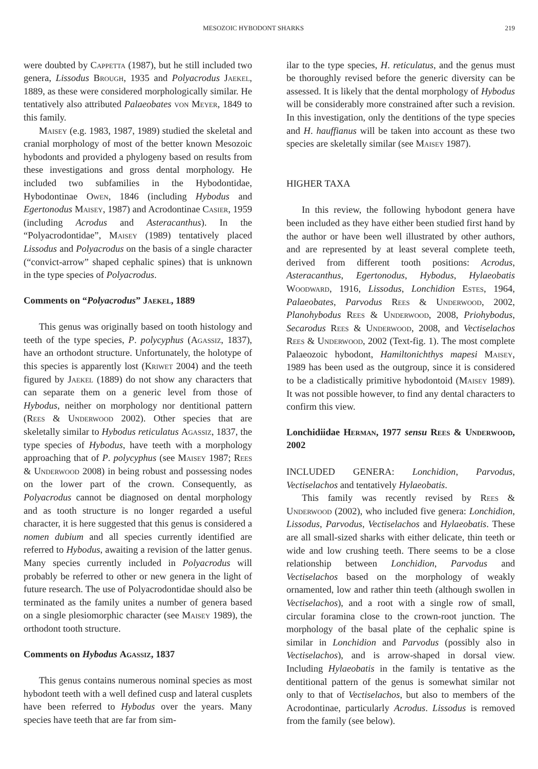MESOZOIC HYBODONT SHARKS 219
were doubted by Cappetta (1987), but he still included two genera, Lissodus Brough, 1935 and Polyacrodus Jaekel, 1889, as these were considered morphologically similar. He tentatively also attributed Palaeobates von Meyer, 1849 to this family.
Maisey (e.g. 1983, 1987, 1989) studied the skeletal and cranial morphology of most of the better known Mesozoic hybodonts and provided a phylogeny based on results from these investigations and gross dental morphology. He included two subfamilies in the Hybodontidae, Hybodontinae Owen, 1846 (including Hybodus and Egertonodus Maisey, 1987) and Acrodontinae Casier, 1959 (including Acrodus and Asteracanthus). In the “Polyacrodontidae”, Maisey (1989) tentatively placed Lissodus and Polyacrodus on the basis of a single character (“convict-arrow” shaped cephalic spines) that is unknown in the type species of Polyacrodus.
Comments on “Polyacrodus” Jaekel, 1889
This genus was originally based on tooth histology and teeth of the type species, P. polycyphus (Agassiz, 1837), have an orthodont structure. Unfortunately, the holotype of this species is apparently lost (Kriwet 2004) and the teeth figured by Jaekel (1889) do not show any characters that can separate them on a generic level from those of Hybodus, neither on morphology nor dentitional pattern (Rees & Underwood 2002). Other species that are skeletally similar to Hybodus reticulatus Agassiz, 1837, the type species of Hybodus, have teeth with a morphology approaching that of P. polycyphus (see Maisey 1987; Rees & Underwood 2008) in being robust and possessing nodes on the lower part of the crown. Consequently, as Polyacrodus cannot be diagnosed on dental morphology and as tooth structure is no longer regarded a useful character, it is here suggested that this genus is considered a nomen dubium and all species currently identified are referred to Hybodus, awaiting a revision of the latter genus. Many species currently included in Polyacrodus will probably be referred to other or new genera in the light of future research. The use of Polyacrodontidae should also be terminated as the family unites a number of genera based on a single plesiomorphic character (see Maisey 1989), the orthodont tooth structure.
Comments on Hybodus Agassiz, 1837
This genus contains numerous nominal species as most hybodont teeth with a well defined cusp and lateral cusplets have been referred to Hybodus over the years. Many species have teeth that are far from sim-
ilar to the type species, H. reticulatus, and the genus must be thoroughly revised before the generic diversity can be assessed. It is likely that the dental morphology of Hybodus will be considerably more constrained after such a revision. In this investigation, only the dentitions of the type species and H. hauffianus will be taken into account as these two species are skeletally similar (see Maisey 1987).
HIGHER TAXA
In this review, the following hybodont genera have been included as they have either been studied first hand by the author or have been well illustrated by other authors, and are represented by at least several complete teeth, derived from different tooth positions: Acrodus, Asteracanthus, Egertonodus, Hybodus, Hylaeobatis Woodward, 1916, Lissodus, Lonchidion Estes, 1964, Palaeobates, Parvodus Rees & Underwood, 2002, Planohybodus Rees & Underwood, 2008, Priohybodus, Secarodus Rees & Underwood, 2008, and Vectiselachos Rees & Underwood, 2002 (Text-fig. 1). The most complete Palaeozoic hybodont, Hamiltonichthys mapesi Maisey, 1989 has been used as the outgroup, since it is considered to be a cladistically primitive hybodontoid (Maisey 1989). It was not possible however, to find any dental characters to confirm this view.
Lonchidiidae Herman, 1977 sensu Rees & Underwood, 2002
INCLUDED GENERA: Lonchidion, Parvodus, Vectiselachos and tentatively Hylaeobatis.
This family was recently revised by Rees & Underwood (2002), who included five genera: Lonchidion, Lissodus, Parvodus, Vectiselachos and Hylaeobatis. These are all small-sized sharks with either delicate, thin teeth or wide and low crushing teeth. There seems to be a close relationship between Lonchidion, Parvodus and Vectiselachos based on the morphology of weakly ornamented, low and rather thin teeth (although swollen in Vectiselachos), and a root with a single row of small, circular foramina close to the crown-root junction. The morphology of the basal plate of the cephalic spine is similar in Lonchidion and Parvodus (possibly also in Vectiselachos), and is arrow-shaped in dorsal view. Including Hylaeobatis in the family is tentative as the dentitional pattern of the genus is somewhat similar not only to that of Vectiselachos, but also to members of the Acrodontinae, particularly Acrodus. Lissodus is removed from the family (see below).